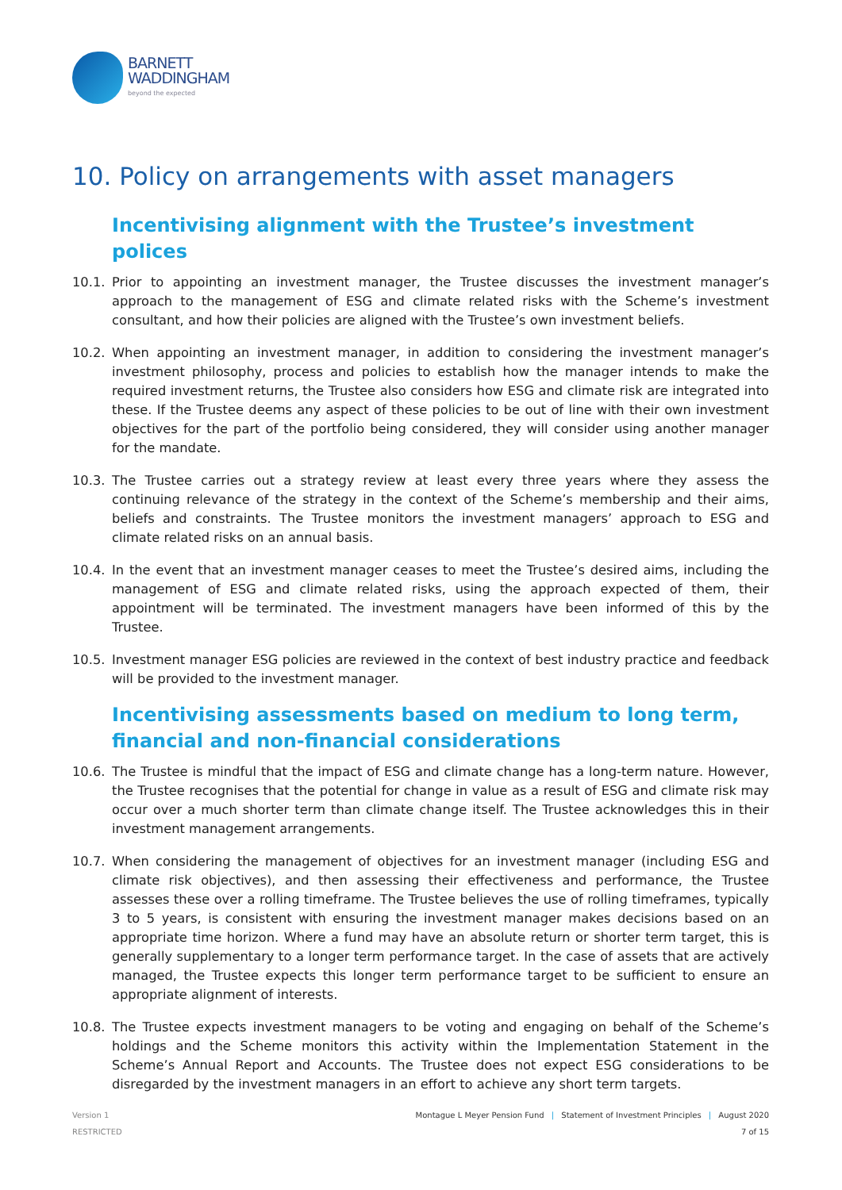BARNETT
WADDINGHAM
beyond the expected
10. Policy on arrangements with asset managers
Incentivising alignment with the Trustee’s investment polices
10.1. Prior to appointing an investment manager, the Trustee discusses the investment manager’s approach to the management of ESG and climate related risks with the Scheme’s investment consultant, and how their policies are aligned with the Trustee’s own investment beliefs.
10.2. When appointing an investment manager, in addition to considering the investment manager’s investment philosophy, process and policies to establish how the manager intends to make the required investment returns, the Trustee also considers how ESG and climate risk are integrated into these. If the Trustee deems any aspect of these policies to be out of line with their own investment objectives for the part of the portfolio being considered, they will consider using another manager for the mandate.
10.3. The Trustee carries out a strategy review at least every three years where they assess the continuing relevance of the strategy in the context of the Scheme’s membership and their aims, beliefs and constraints. The Trustee monitors the investment managers’ approach to ESG and climate related risks on an annual basis.
10.4. In the event that an investment manager ceases to meet the Trustee’s desired aims, including the management of ESG and climate related risks, using the approach expected of them, their appointment will be terminated. The investment managers have been informed of this by the Trustee.
10.5. Investment manager ESG policies are reviewed in the context of best industry practice and feedback will be provided to the investment manager.
Incentivising assessments based on medium to long term, financial and non-financial considerations
10.6. The Trustee is mindful that the impact of ESG and climate change has a long-term nature. However, the Trustee recognises that the potential for change in value as a result of ESG and climate risk may occur over a much shorter term than climate change itself. The Trustee acknowledges this in their investment management arrangements.
10.7. When considering the management of objectives for an investment manager (including ESG and climate risk objectives), and then assessing their effectiveness and performance, the Trustee assesses these over a rolling timeframe. The Trustee believes the use of rolling timeframes, typically 3 to 5 years, is consistent with ensuring the investment manager makes decisions based on an appropriate time horizon. Where a fund may have an absolute return or shorter term target, this is generally supplementary to a longer term performance target. In the case of assets that are actively managed, the Trustee expects this longer term performance target to be sufficient to ensure an appropriate alignment of interests.
10.8. The Trustee expects investment managers to be voting and engaging on behalf of the Scheme’s holdings and the Scheme monitors this activity within the Implementation Statement in the Scheme’s Annual Report and Accounts. The Trustee does not expect ESG considerations to be disregarded by the investment managers in an effort to achieve any short term targets.
Version 1 Montague L Meyer Pension Fund | Statement of Investment Principles | August 2020
RESTRICTED 7 of 15